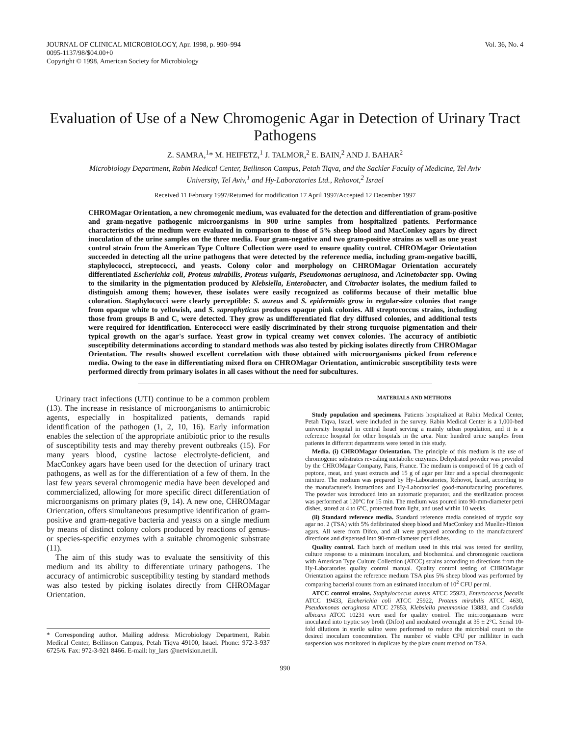JOURNAL OF CLINICAL MICROBIOLOGY, Apr. 1998, p. 990–994
0095-1137/98/$04.00+0
Copyright © 1998, American Society for Microbiology
Vol. 36, No. 4
Evaluation of Use of a New Chromogenic Agar in Detection of Urinary Tract Pathogens
Z. SAMRA,<sup>1</sup>* M. HEIFETZ,<sup>1</sup> J. TALMOR,<sup>2</sup> E. BAIN,<sup>2</sup> AND J. BAHAR<sup>2</sup>
Microbiology Department, Rabin Medical Center, Beilinson Campus, Petah Tiqva, and the Sackler Faculty of Medicine, Tel Aviv University, Tel Aviv,<sup>1</sup> and Hy-Laboratories Ltd., Rehovot,<sup>2</sup> Israel
Received 11 February 1997/Returned for modification 17 April 1997/Accepted 12 December 1997
CHROMagar Orientation, a new chromogenic medium, was evaluated for the detection and differentiation of gram-positive and gram-negative pathogenic microorganisms in 900 urine samples from hospitalized patients. Performance characteristics of the medium were evaluated in comparison to those of 5% sheep blood and MacConkey agars by direct inoculation of the urine samples on the three media. Four gram-negative and two gram-positive strains as well as one yeast control strain from the American Type Culture Collection were used to ensure quality control. CHROMagar Orientation succeeded in detecting all the urine pathogens that were detected by the reference media, including gram-negative bacilli, staphylococci, streptococci, and yeasts. Colony color and morphology on CHROMagar Orientation accurately differentiated Escherichia coli, Proteus mirabilis, Proteus vulgaris, Pseudomonas aeruginosa, and Acinetobacter spp. Owing to the similarity in the pigmentation produced by Klebsiella, Enterobacter, and Citrobacter isolates, the medium failed to distinguish among them; however, these isolates were easily recognized as coliforms because of their metallic blue coloration. Staphylococci were clearly perceptible: S. aureus and S. epidermidis grow in regular-size colonies that range from opaque white to yellowish, and S. saprophyticus produces opaque pink colonies. All streptococcus strains, including those from groups B and C, were detected. They grow as undifferentiated flat dry diffused colonies, and additional tests were required for identification. Enterococci were easily discriminated by their strong turquoise pigmentation and their typical growth on the agar's surface. Yeast grow in typical creamy wet convex colonies. The accuracy of antibiotic susceptibility determinations according to standard methods was also tested by picking isolates directly from CHROMagar Orientation. The results showed excellent correlation with those obtained with microorganisms picked from reference media. Owing to the ease in differentiating mixed flora on CHROMagar Orientation, antimicrobic susceptibility tests were performed directly from primary isolates in all cases without the need for subcultures.
Urinary tract infections (UTI) continue to be a common problem (13). The increase in resistance of microorganisms to antimicrobic agents, especially in hospitalized patients, demands rapid identification of the pathogen (1, 2, 10, 16). Early information enables the selection of the appropriate antibiotic prior to the results of susceptibility tests and may thereby prevent outbreaks (15). For many years blood, cystine lactose electrolyte-deficient, and MacConkey agars have been used for the detection of urinary tract pathogens, as well as for the differentiation of a few of them. In the last few years several chromogenic media have been developed and commercialized, allowing for more specific direct differentiation of microorganisms on primary plates (9, 14). A new one, CHROMagar Orientation, offers simultaneous presumptive identification of gram-positive and gram-negative bacteria and yeasts on a single medium by means of distinct colony colors produced by reactions of genus- or species-specific enzymes with a suitable chromogenic substrate (11).
The aim of this study was to evaluate the sensitivity of this medium and its ability to differentiate urinary pathogens. The accuracy of antimicrobic susceptibility testing by standard methods was also tested by picking isolates directly from CHROMagar Orientation.
* Corresponding author. Mailing address: Microbiology Department, Rabin Medical Center, Beilinson Campus, Petah Tiqva 49100, Israel. Phone: 972-3-937 6725/6. Fax: 972-3-921 8466. E-mail: hy_lars @netvision.net.il.
MATERIALS AND METHODS
Study population and specimens. Patients hospitalized at Rabin Medical Center, Petah Tiqva, Israel, were included in the survey. Rabin Medical Center is a 1,000-bed university hospital in central Israel serving a mainly urban population, and it is a reference hospital for other hospitals in the area. Nine hundred urine samples from patients in different departments were tested in this study.
Media. (i) CHROMagar Orientation. The principle of this medium is the use of chromogenic substrates revealing metabolic enzymes. Dehydrated powder was provided by the CHROMagar Company, Paris, France. The medium is composed of 16 g each of peptone, meat, and yeast extracts and 15 g of agar per liter and a special chromogenic mixture. The medium was prepared by Hy-Laboratories, Rehovot, Israel, according to the manufacturer's instructions and Hy-Laboratories' good-manufacturing procedures. The powder was introduced into an automatic preparator, and the sterilization process was performed at 120°C for 15 min. The medium was poured into 90-mm-diameter petri dishes, stored at 4 to 6°C, protected from light, and used within 10 weeks.
(ii) Standard reference media. Standard reference media consisted of tryptic soy agar no. 2 (TSA) with 5% defibrinated sheep blood and MacConkey and Mueller-Hinton agars. All were from Difco, and all were prepared according to the manufacturers' directions and dispensed into 90-mm-diameter petri dishes.
Quality control. Each batch of medium used in this trial was tested for sterility, culture response to a minimum inoculum, and biochemical and chromogenic reactions with American Type Culture Collection (ATCC) strains according to directions from the Hy-Laboratories quality control manual. Quality control testing of CHROMagar Orientation against the reference medium TSA plus 5% sheep blood was performed by comparing bacterial counts from an estimated inoculum of 10<sup>2</sup> CFU per ml.
ATCC control strains. Staphylococcus aureus ATCC 25923, Enterococcus faecalis ATCC 19433, Escherichia coli ATCC 25922, Proteus mirabilis ATCC 4630, Pseudomonas aeruginosa ATCC 27853, Klebsiella pneumoniae 13883, and Candida albicans ATCC 10231 were used for quality control. The microorganisms were inoculated into tryptic soy broth (Difco) and incubated overnight at 35 ± 2°C. Serial 10-fold dilutions in sterile saline were performed to reduce the microbial count to the desired inoculum concentration. The number of viable CFU per milliliter in each suspension was monitored in duplicate by the plate count method on TSA.
990